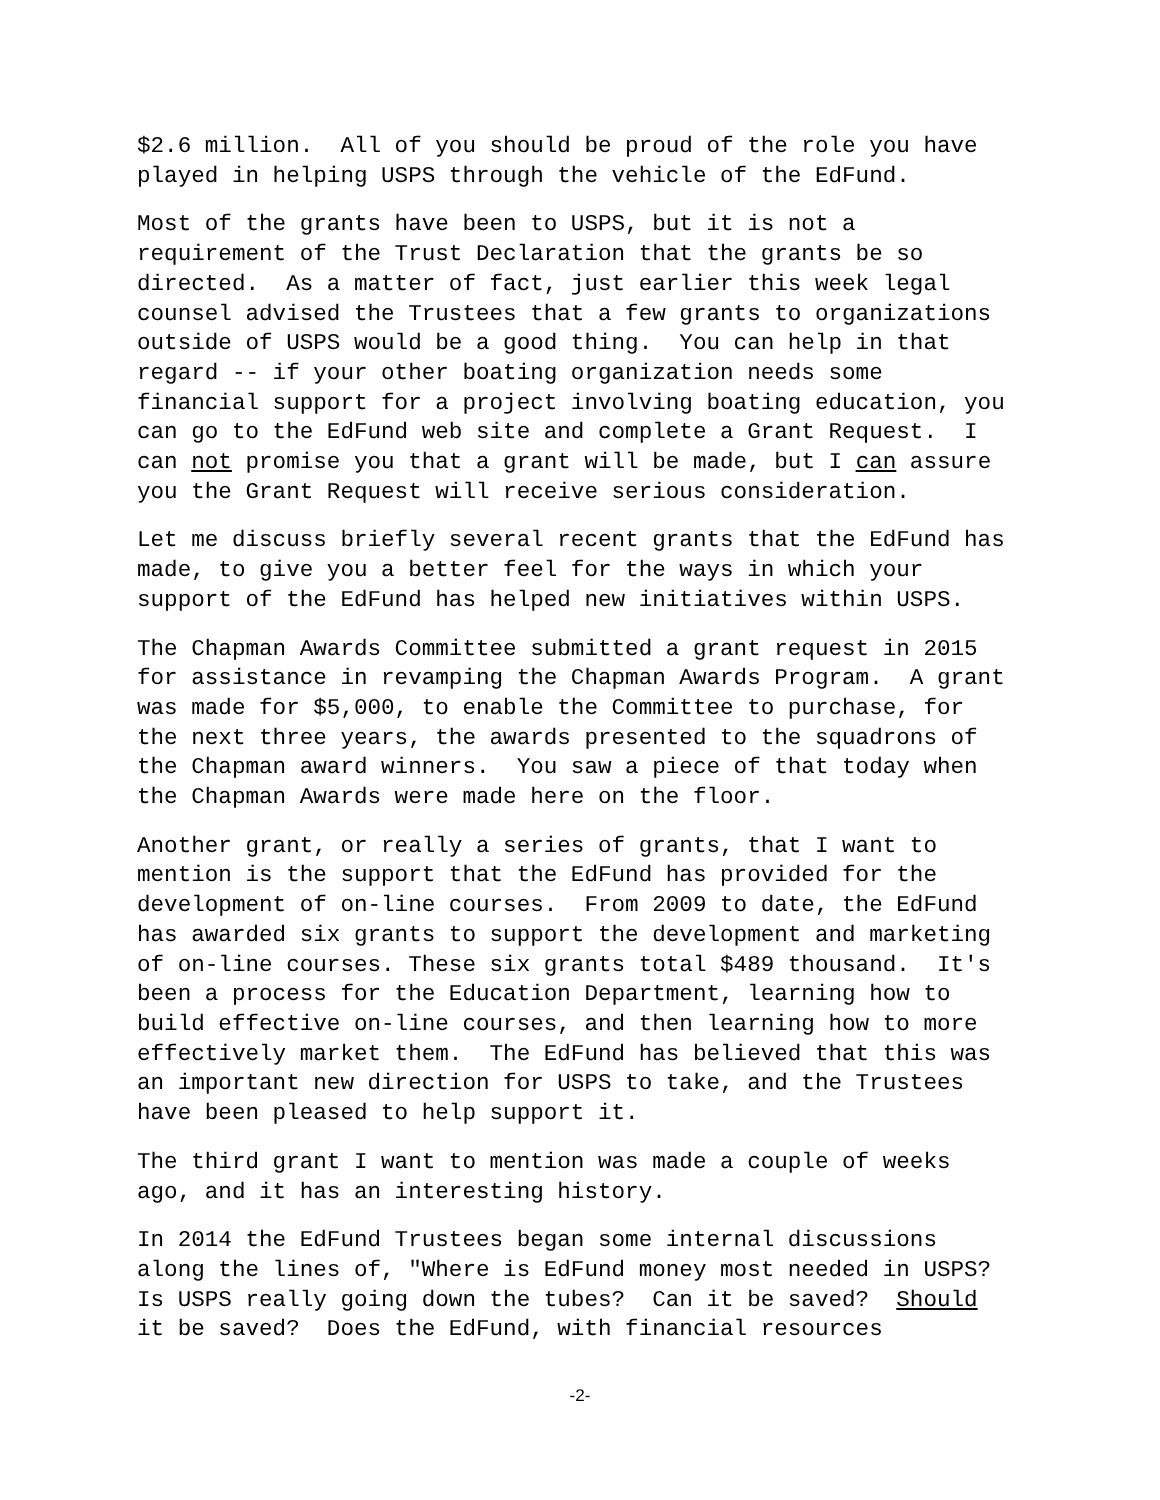$2.6 million. All of you should be proud of the role you have played in helping USPS through the vehicle of the EdFund.
Most of the grants have been to USPS, but it is not a requirement of the Trust Declaration that the grants be so directed. As a matter of fact, just earlier this week legal counsel advised the Trustees that a few grants to organizations outside of USPS would be a good thing. You can help in that regard -- if your other boating organization needs some financial support for a project involving boating education, you can go to the EdFund web site and complete a Grant Request. I can not promise you that a grant will be made, but I can assure you the Grant Request will receive serious consideration.
Let me discuss briefly several recent grants that the EdFund has made, to give you a better feel for the ways in which your support of the EdFund has helped new initiatives within USPS.
The Chapman Awards Committee submitted a grant request in 2015 for assistance in revamping the Chapman Awards Program. A grant was made for $5,000, to enable the Committee to purchase, for the next three years, the awards presented to the squadrons of the Chapman award winners. You saw a piece of that today when the Chapman Awards were made here on the floor.
Another grant, or really a series of grants, that I want to mention is the support that the EdFund has provided for the development of on-line courses. From 2009 to date, the EdFund has awarded six grants to support the development and marketing of on-line courses. These six grants total $489 thousand. It's been a process for the Education Department, learning how to build effective on-line courses, and then learning how to more effectively market them. The EdFund has believed that this was an important new direction for USPS to take, and the Trustees have been pleased to help support it.
The third grant I want to mention was made a couple of weeks ago, and it has an interesting history.
In 2014 the EdFund Trustees began some internal discussions along the lines of, "Where is EdFund money most needed in USPS? Is USPS really going down the tubes? Can it be saved? Should it be saved? Does the EdFund, with financial resources
-2-